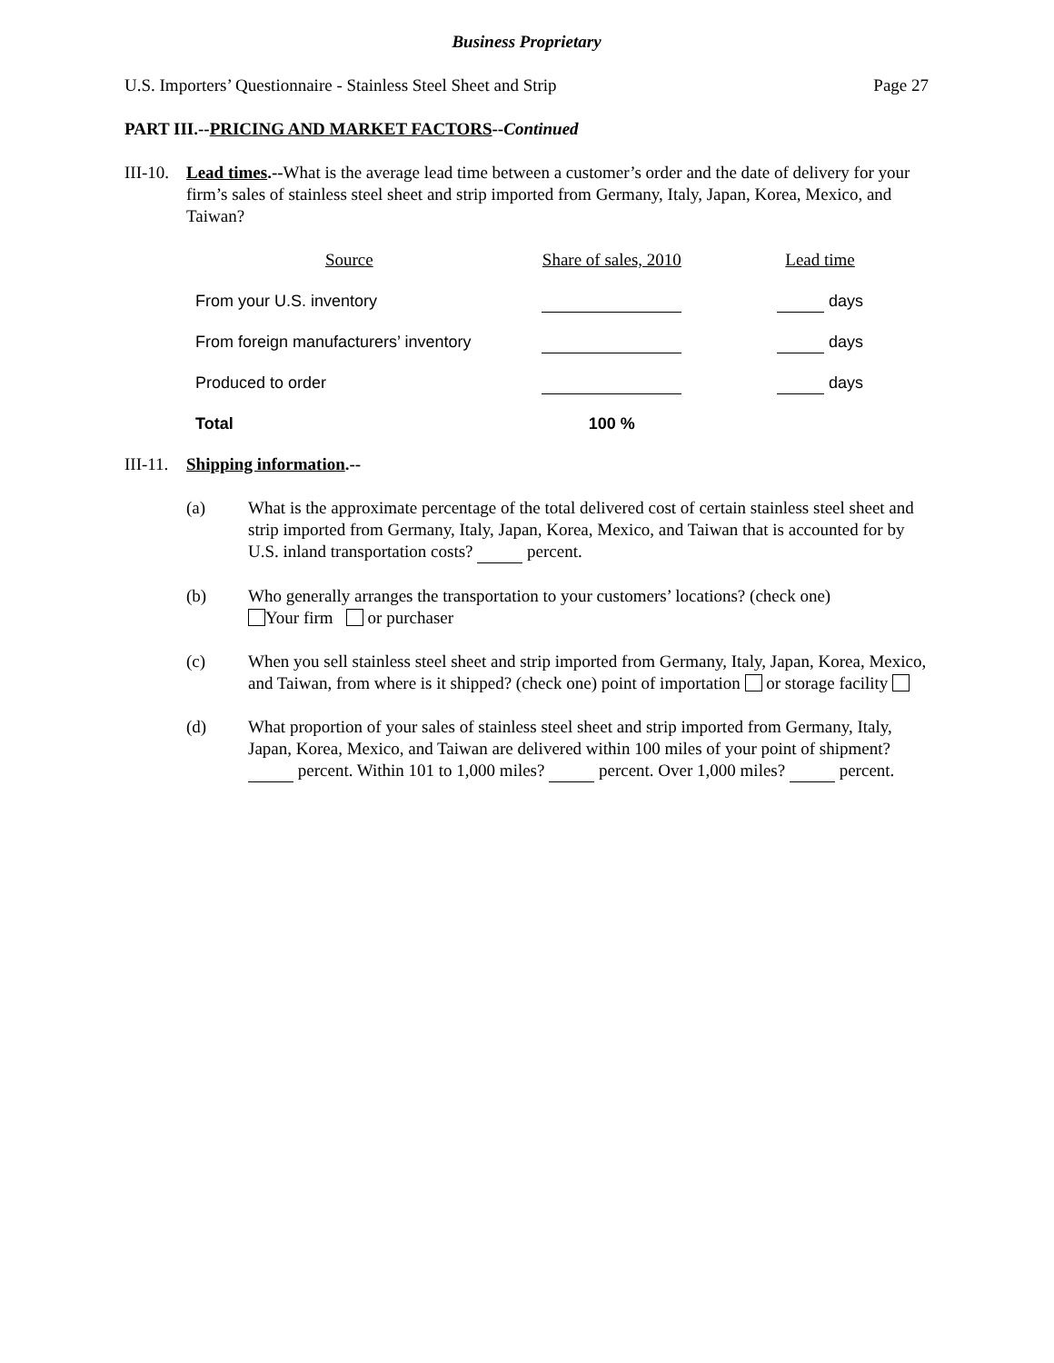Business Proprietary
U.S. Importers’ Questionnaire - Stainless Steel Sheet and Strip Page 27
PART III.--PRICING AND MARKET FACTORS--Continued
III-10.
Lead times.--What is the average lead time between a customer’s order and the date of delivery for your firm’s sales of stainless steel sheet and strip imported from Germany, Italy, Japan, Korea, Mexico, and Taiwan?
| Source | Share of sales, 2010 | Lead time |
| --- | --- | --- |
| From your U.S. inventory | | days |
| From foreign manufacturers’ inventory | | days |
| Produced to order | | days |
| Total | 100 % | |
III-11.
Shipping information.--
(a) What is the approximate percentage of the total delivered cost of certain stainless steel sheet and strip imported from Germany, Italy, Japan, Korea, Mexico, and Taiwan that is accounted for by U.S. inland transportation costs? percent.
(b) Who generally arranges the transportation to your customers’ locations? (check one)
Your firm or purchaser
(c) When you sell stainless steel sheet and strip imported from Germany, Italy, Japan, Korea, Mexico, and Taiwan, from where is it shipped? (check one) point of importation or storage facility
(d) What proportion of your sales of stainless steel sheet and strip imported from Germany, Italy, Japan, Korea, Mexico, and Taiwan are delivered within 100 miles of your point of shipment? percent. Within 101 to 1,000 miles? percent. Over 1,000 miles? percent.